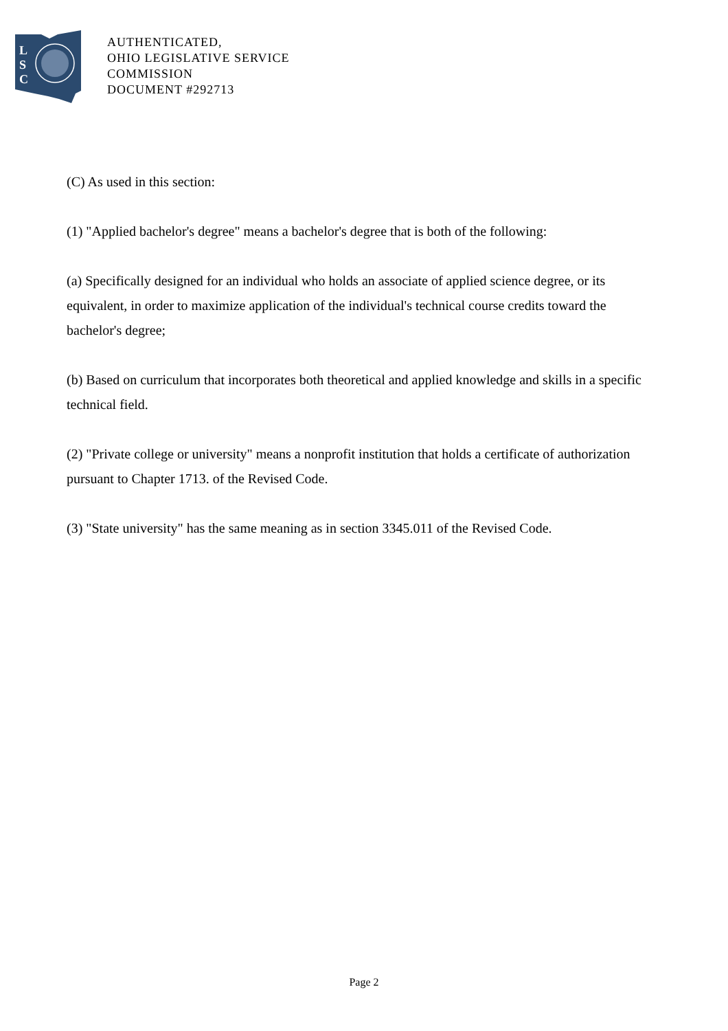L
S
C
AUTHENTICATED,
OHIO LEGISLATIVE SERVICE
COMMISSION
DOCUMENT #292713
(C) As used in this section:
(1) "Applied bachelor's degree" means a bachelor's degree that is both of the following:
(a) Specifically designed for an individual who holds an associate of applied science degree, or its equivalent, in order to maximize application of the individual's technical course credits toward the bachelor's degree;
(b) Based on curriculum that incorporates both theoretical and applied knowledge and skills in a specific technical field.
(2) "Private college or university" means a nonprofit institution that holds a certificate of authorization pursuant to Chapter 1713. of the Revised Code.
(3) "State university" has the same meaning as in section 3345.011 of the Revised Code.
Page 2